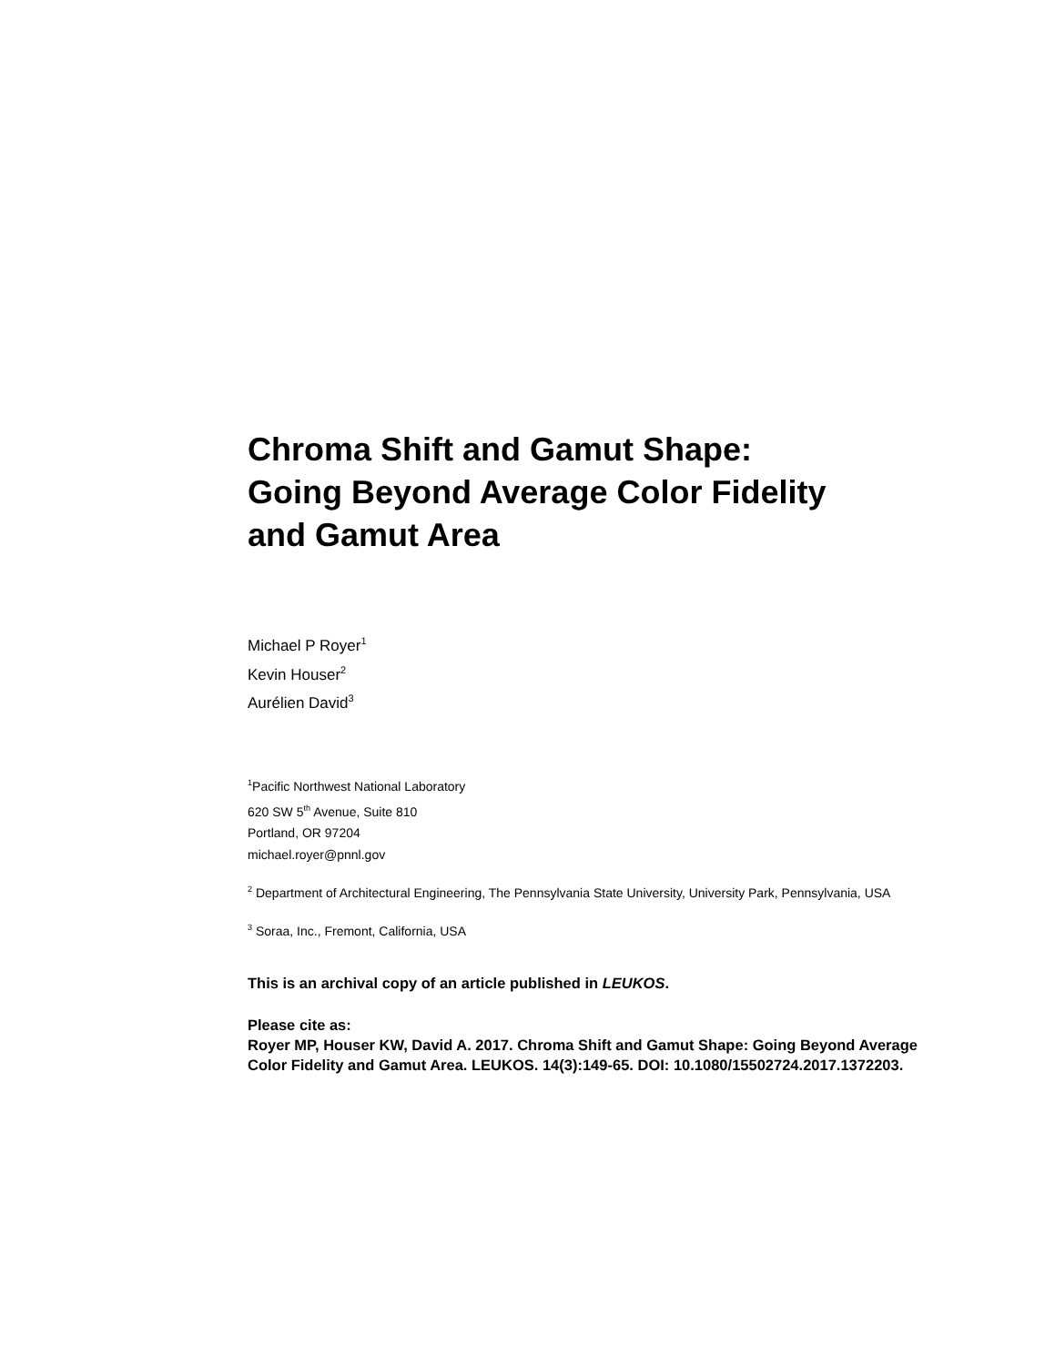Chroma Shift and Gamut Shape:
Going Beyond Average Color Fidelity
and Gamut Area
Michael P Royer<sup>1</sup>
Kevin Houser<sup>2</sup>
Aurélien David<sup>3</sup>
<sup>1</sup> Pacific Northwest National Laboratory
620 SW 5<sup>th</sup> Avenue, Suite 810
Portland, OR 97204
michael.royer@pnnl.gov
<sup>2</sup> Department of Architectural Engineering, The Pennsylvania State University, University Park, Pennsylvania, USA
<sup>3</sup> Soraa, Inc., Fremont, California, USA
This is an archival copy of an article published in LEUKOS.
Please cite as:
Royer MP, Houser KW, David A. 2017. Chroma Shift and Gamut Shape: Going Beyond Average Color Fidelity and Gamut Area. LEUKOS. 14(3):149-65. DOI: 10.1080/15502724.2017.1372203.